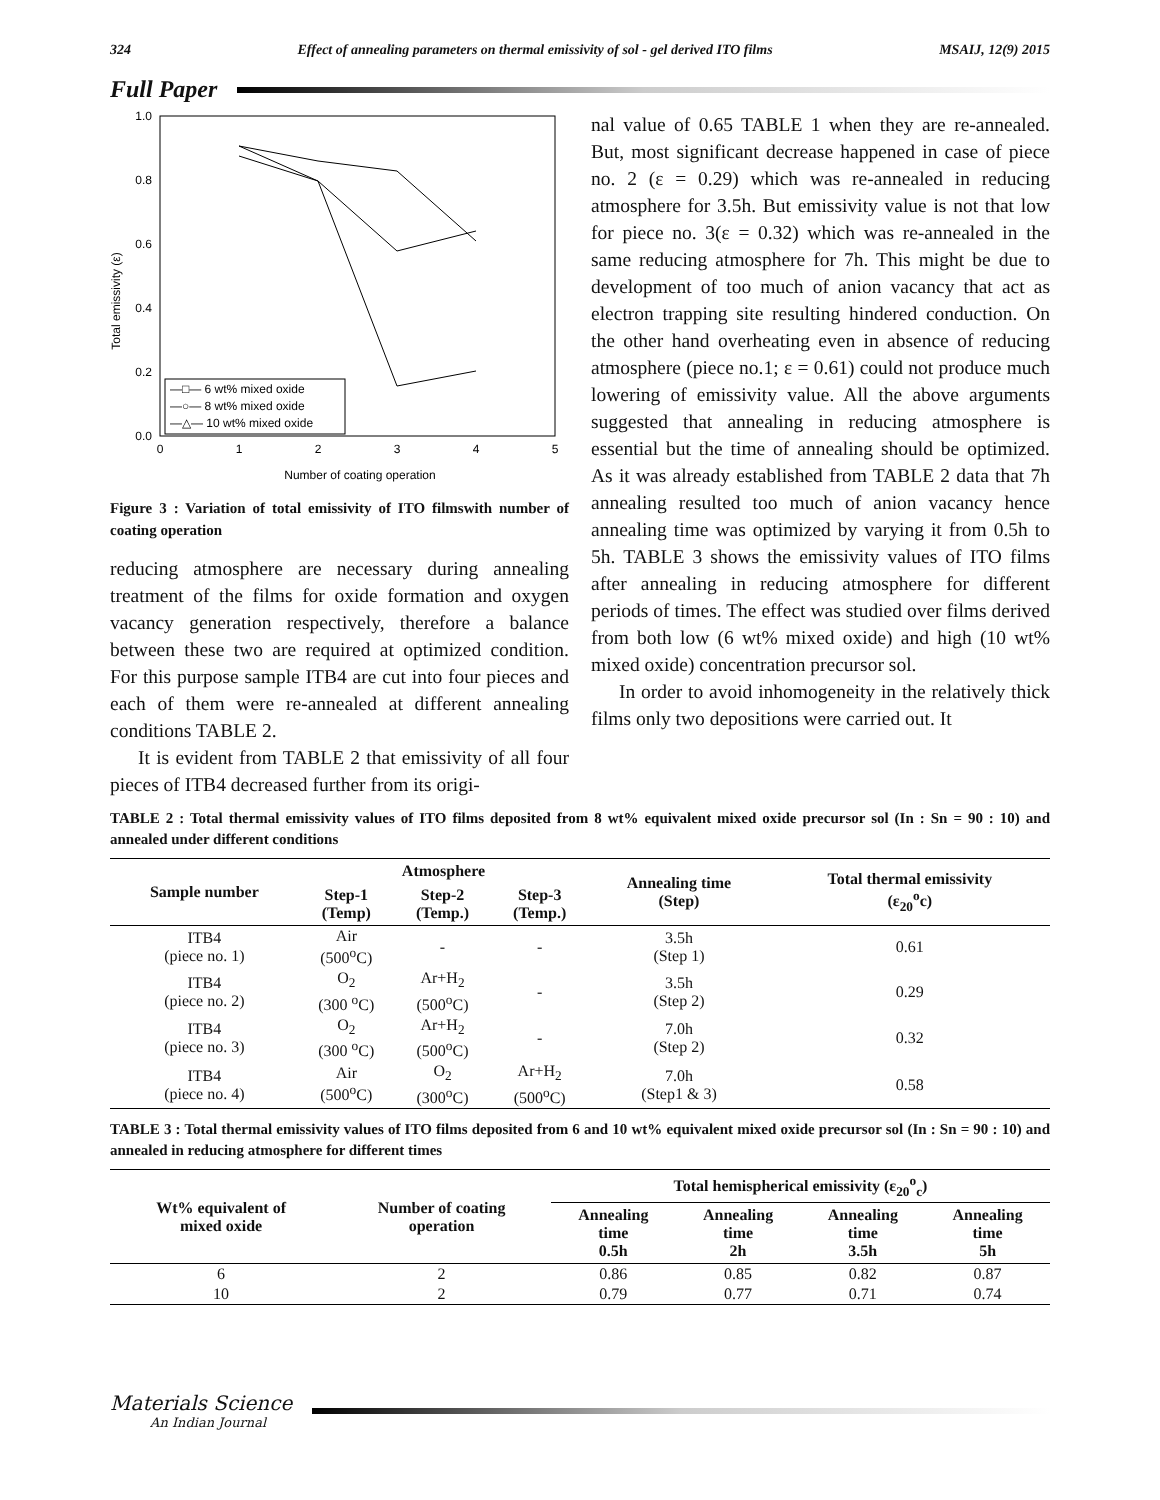324 Effect of annealing parameters on thermal emissivity of sol - gel derived ITO films MSAIJ, 12(9) 2015
Full Paper
Total emissivity (ε)
1.0
0.8
0.6
0.4
0.2
0.0
0
1
2
3
4
5
Number of coating operation
—□— 6 wt% mixed oxide
—○— 8 wt% mixed oxide
—△— 10 wt% mixed oxide
Figure 3 : Variation of total emissivity of ITO filmswith number of coating operation
reducing atmosphere are necessary during annealing treatment of the films for oxide formation and oxygen vacancy generation respectively, therefore a balance between these two are required at optimized condition. For this purpose sample ITB4 are cut into four pieces and each of them were re-annealed at different annealing conditions TABLE 2.
It is evident from TABLE 2 that emissivity of all four pieces of ITB4 decreased further from its origi-
nal value of 0.65 TABLE 1 when they are re-annealed. But, most significant decrease happened in case of piece no. 2 (ε = 0.29) which was re-annealed in reducing atmosphere for 3.5h. But emissivity value is not that low for piece no. 3(ε = 0.32) which was re-annealed in the same reducing atmosphere for 7h. This might be due to development of too much of anion vacancy that act as electron trapping site resulting hindered conduction. On the other hand overheating even in absence of reducing atmosphere (piece no.1; ε = 0.61) could not produce much lowering of emissivity value. All the above arguments suggested that annealing in reducing atmosphere is essential but the time of annealing should be optimized. As it was already established from TABLE 2 data that 7h annealing resulted too much of anion vacancy hence annealing time was optimized by varying it from 0.5h to 5h. TABLE 3 shows the emissivity values of ITO films after annealing in reducing atmosphere for different periods of times. The effect was studied over films derived from both low (6 wt% mixed oxide) and high (10 wt% mixed oxide) concentration precursor sol.
In order to avoid inhomogeneity in the relatively thick films only two depositions were carried out. It
TABLE 2 : Total thermal emissivity values of ITO films deposited from 8 wt% equivalent mixed oxide precursor sol (In : Sn = 90 : 10) and annealed under different conditions
| Sample number | Atmosphere | | | Annealing time (Step) | Total thermal emissivity (ε<sub>20</sub><sup>o</sup>c) |
| --- | --- | --- | --- | --- | --- |
| | Step-1 (Temp) | Step-2 (Temp.) | Step-3 (Temp.) | | |
| ITB4 (piece no. 1) | Air (500<sup>o</sup>C) | - | - | 3.5h (Step 1) | 0.61 |
| ITB4 (piece no. 2) | O<sub>2</sub> (300 <sup>o</sup>C) | Ar+H<sub>2</sub> (500<sup>o</sup>C) | - | 3.5h (Step 2) | 0.29 |
| ITB4 (piece no. 3) | O<sub>2</sub> (300 <sup>o</sup>C) | Ar+H<sub>2</sub> (500<sup>o</sup>C) | - | 7.0h (Step 2) | 0.32 |
| ITB4 (piece no. 4) | Air (500<sup>o</sup>C) | O<sub>2</sub> (300<sup>o</sup>C) | Ar+H<sub>2</sub> (500<sup>o</sup>C) | 7.0h (Step1 & 3) | 0.58 |
TABLE 3 : Total thermal emissivity values of ITO films deposited from 6 and 10 wt% equivalent mixed oxide precursor sol (In : Sn = 90 : 10) and annealed in reducing atmosphere for different times
| Wt% equivalent of mixed oxide | Number of coating operation | Total hemispherical emissivity (ε<sub>20</sub><sup>o</sup><sub>c</sub>) | | | |
| --- | --- | --- | --- | --- | --- |
| | | Annealing time 0.5h | Annealing time 2h | Annealing time 3.5h | Annealing time 5h |
| 6 | 2 | 0.86 | 0.85 | 0.82 | 0.87 |
| 10 | 2 | 0.79 | 0.77 | 0.71 | 0.74 |
Materials Science
An Indian Journal